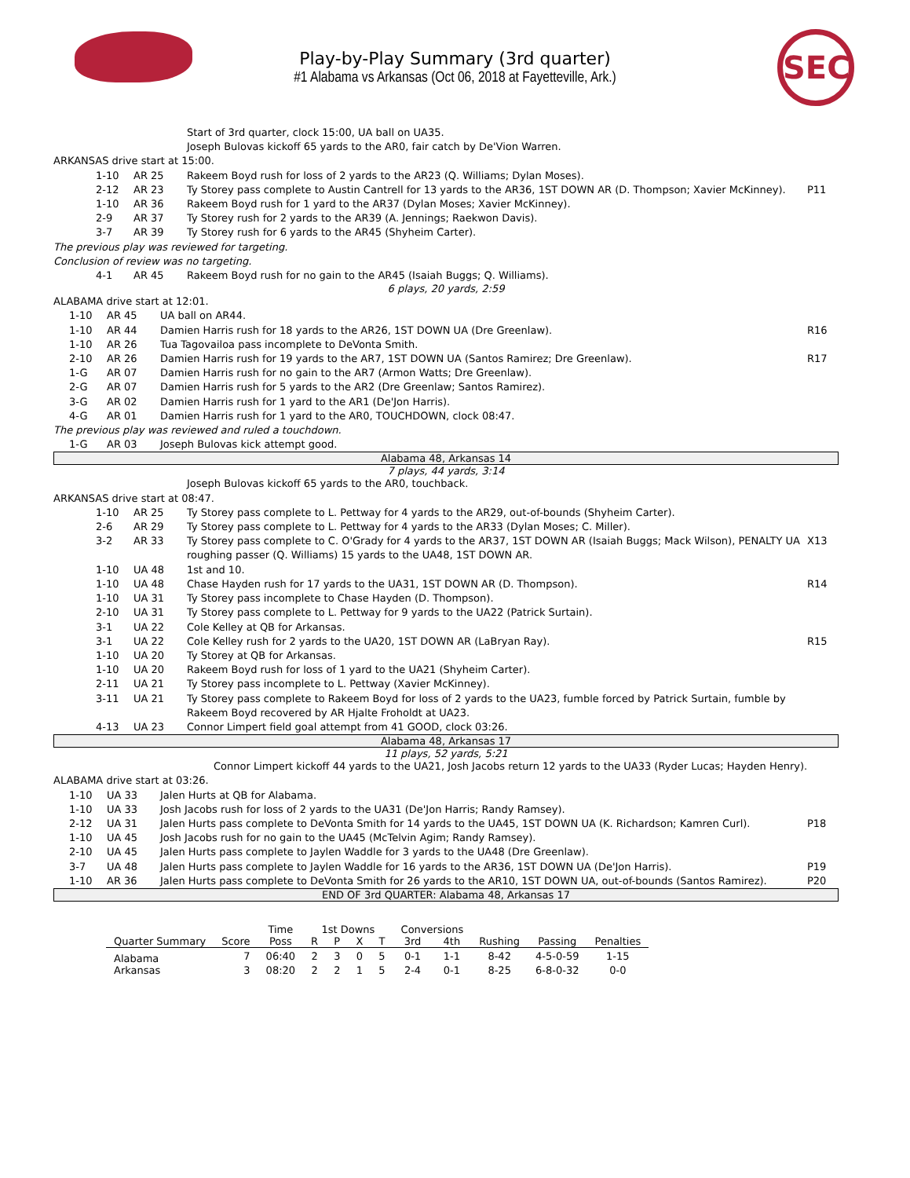SEC
Play-by-Play Summary (3rd quarter)
#1 Alabama vs Arkansas (Oct 06, 2018 at Fayetteville, Ark.)
Start of 3rd quarter, clock 15:00, UA ball on UA35.
Joseph Bulovas kickoff 65 yards to the AR0, fair catch by De'Vion Warren.
ARKANSAS drive start at 15:00.
1-10 AR 25 Rakeem Boyd rush for loss of 2 yards to the AR23 (Q. Williams; Dylan Moses).
2-12 AR 23 Ty Storey pass complete to Austin Cantrell for 13 yards to the AR36, 1ST DOWN AR (D. Thompson; Xavier McKinney). P11
1-10 AR 36 Rakeem Boyd rush for 1 yard to the AR37 (Dylan Moses; Xavier McKinney).
2-9 AR 37 Ty Storey rush for 2 yards to the AR39 (A. Jennings; Raekwon Davis).
3-7 AR 39 Ty Storey rush for 6 yards to the AR45 (Shyheim Carter).
The previous play was reviewed for targeting.
Conclusion of review was no targeting.
4-1 AR 45 Rakeem Boyd rush for no gain to the AR45 (Isaiah Buggs; Q. Williams).
6 plays, 20 yards, 2:59
ALABAMA drive start at 12:01.
1-10 AR 45 UA ball on AR44.
1-10 AR 44 Damien Harris rush for 18 yards to the AR26, 1ST DOWN UA (Dre Greenlaw). R16
1-10 AR 26 Tua Tagovailoa pass incomplete to DeVonta Smith.
2-10 AR 26 Damien Harris rush for 19 yards to the AR7, 1ST DOWN UA (Santos Ramirez; Dre Greenlaw). R17
1-G AR 07 Damien Harris rush for no gain to the AR7 (Armon Watts; Dre Greenlaw).
2-G AR 07 Damien Harris rush for 5 yards to the AR2 (Dre Greenlaw; Santos Ramirez).
3-G AR 02 Damien Harris rush for 1 yard to the AR1 (De'Jon Harris).
4-G AR 01 Damien Harris rush for 1 yard to the AR0, TOUCHDOWN, clock 08:47.
The previous play was reviewed and ruled a touchdown.
1-G AR 03 Joseph Bulovas kick attempt good.
Alabama 48, Arkansas 14
7 plays, 44 yards, 3:14
Joseph Bulovas kickoff 65 yards to the AR0, touchback.
ARKANSAS drive start at 08:47.
1-10 AR 25 Ty Storey pass complete to L. Pettway for 4 yards to the AR29, out-of-bounds (Shyheim Carter).
2-6 AR 29 Ty Storey pass complete to L. Pettway for 4 yards to the AR33 (Dylan Moses; C. Miller).
3-2 AR 33 Ty Storey pass complete to C. O'Grady for 4 yards to the AR37, 1ST DOWN AR (Isaiah Buggs; Mack Wilson), PENALTY UA roughing passer (Q. Williams) 15 yards to the UA48, 1ST DOWN AR. X13
1-10 UA 48 1st and 10.
1-10 UA 48 Chase Hayden rush for 17 yards to the UA31, 1ST DOWN AR (D. Thompson). R14
1-10 UA 31 Ty Storey pass incomplete to Chase Hayden (D. Thompson).
2-10 UA 31 Ty Storey pass complete to L. Pettway for 9 yards to the UA22 (Patrick Surtain).
3-1 UA 22 Cole Kelley at QB for Arkansas.
3-1 UA 22 Cole Kelley rush for 2 yards to the UA20, 1ST DOWN AR (LaBryan Ray). R15
1-10 UA 20 Ty Storey at QB for Arkansas.
1-10 UA 20 Rakeem Boyd rush for loss of 1 yard to the UA21 (Shyheim Carter).
2-11 UA 21 Ty Storey pass incomplete to L. Pettway (Xavier McKinney).
3-11 UA 21 Ty Storey pass complete to Rakeem Boyd for loss of 2 yards to the UA23, fumble forced by Patrick Surtain, fumble by Rakeem Boyd recovered by AR Hjalte Froholdt at UA23.
4-13 UA 23 Connor Limpert field goal attempt from 41 GOOD, clock 03:26.
Alabama 48, Arkansas 17
11 plays, 52 yards, 5:21
Connor Limpert kickoff 44 yards to the UA21, Josh Jacobs return 12 yards to the UA33 (Ryder Lucas; Hayden Henry).
ALABAMA drive start at 03:26.
1-10 UA 33 Jalen Hurts at QB for Alabama.
1-10 UA 33 Josh Jacobs rush for loss of 2 yards to the UA31 (De'Jon Harris; Randy Ramsey).
2-12 UA 31 Jalen Hurts pass complete to DeVonta Smith for 14 yards to the UA45, 1ST DOWN UA (K. Richardson; Kamren Curl). P18
1-10 UA 45 Josh Jacobs rush for no gain to the UA45 (McTelvin Agim; Randy Ramsey).
2-10 UA 45 Jalen Hurts pass complete to Jaylen Waddle for 3 yards to the UA48 (Dre Greenlaw).
3-7 UA 48 Jalen Hurts pass complete to Jaylen Waddle for 16 yards to the AR36, 1ST DOWN UA (De'Jon Harris). P19
1-10 AR 36 Jalen Hurts pass complete to DeVonta Smith for 26 yards to the AR10, 1ST DOWN UA, out-of-bounds (Santos Ramirez). P20
END OF 3rd QUARTER: Alabama 48, Arkansas 17
| | | Time | 1st Downs | | | | Conversions | | | | |
| --- | --- | --- | --- | --- | --- | --- | --- | --- | --- | --- | --- |
| Quarter Summary | Score | Poss | R | P | X | T | 3rd | 4th | Rushing | Passing | Penalties |
| Alabama | 7 | 06:40 | 2 | 3 | 0 | 5 | 0-1 | 1-1 | 8-42 | 4-5-0-59 | 1-15 |
| Arkansas | 3 | 08:20 | 2 | 2 | 1 | 5 | 2-4 | 0-1 | 8-25 | 6-8-0-32 | 0-0 |